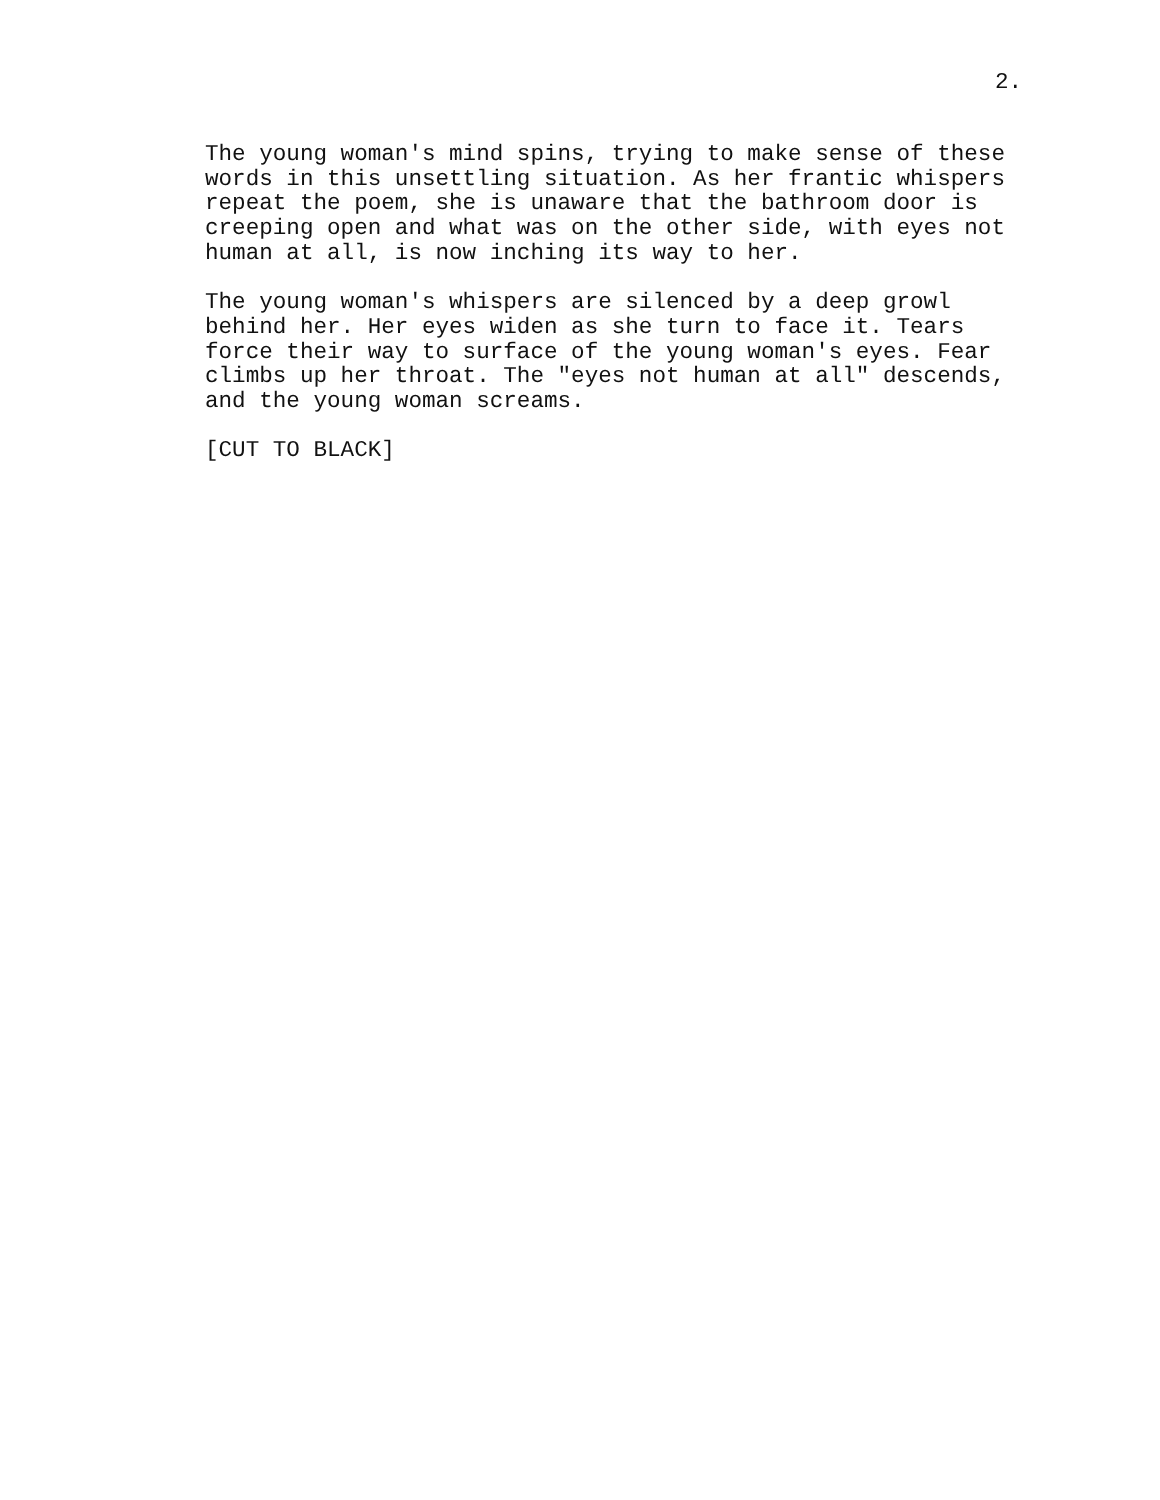2.
The young woman's mind spins, trying to make sense of these words in this unsettling situation. As her frantic whispers repeat the poem, she is unaware that the bathroom door is creeping open and what was on the other side, with eyes not human at all, is now inching its way to her.
The young woman's whispers are silenced by a deep growl behind her. Her eyes widen as she turn to face it. Tears force their way to surface of the young woman's eyes. Fear climbs up her throat. The "eyes not human at all" descends, and the young woman screams.
[CUT TO BLACK]